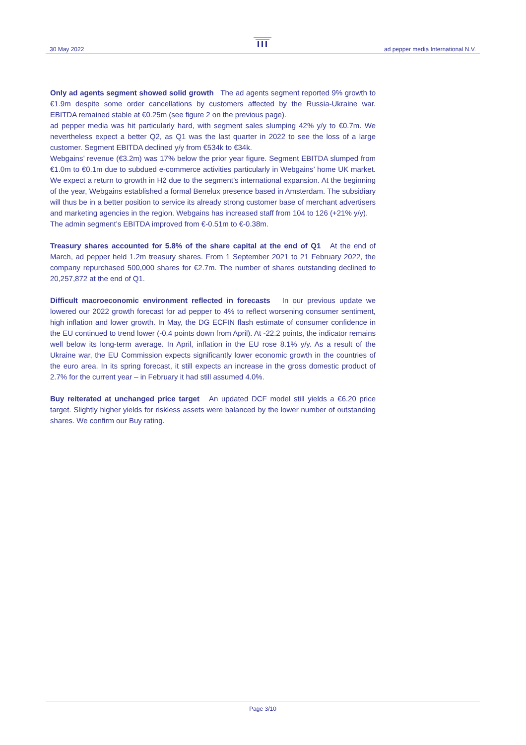30 May 2022 ad pepper media International N.V.
Only ad agents segment showed solid growth The ad agents segment reported 9% growth to €1.9m despite some order cancellations by customers affected by the Russia-Ukraine war. EBITDA remained stable at €0.25m (see figure 2 on the previous page).
ad pepper media was hit particularly hard, with segment sales slumping 42% y/y to €0.7m. We nevertheless expect a better Q2, as Q1 was the last quarter in 2022 to see the loss of a large customer. Segment EBITDA declined y/y from €534k to €34k.
Webgains’ revenue (€3.2m) was 17% below the prior year figure. Segment EBITDA slumped from €1.0m to €0.1m due to subdued e-commerce activities particularly in Webgains’ home UK market. We expect a return to growth in H2 due to the segment’s international expansion. At the beginning of the year, Webgains established a formal Benelux presence based in Amsterdam. The subsidiary will thus be in a better position to service its already strong customer base of merchant advertisers and marketing agencies in the region. Webgains has increased staff from 104 to 126 (+21% y/y).
The admin segment’s EBITDA improved from €-0.51m to €-0.38m.
Treasury shares accounted for 5.8% of the share capital at the end of Q1 At the end of March, ad pepper held 1.2m treasury shares. From 1 September 2021 to 21 February 2022, the company repurchased 500,000 shares for €2.7m. The number of shares outstanding declined to 20,257,872 at the end of Q1.
Difficult macroeconomic environment reflected in forecasts In our previous update we lowered our 2022 growth forecast for ad pepper to 4% to reflect worsening consumer sentiment, high inflation and lower growth. In May, the DG ECFIN flash estimate of consumer confidence in the EU continued to trend lower (-0.4 points down from April). At -22.2 points, the indicator remains well below its long-term average. In April, inflation in the EU rose 8.1% y/y. As a result of the Ukraine war, the EU Commission expects significantly lower economic growth in the countries of the euro area. In its spring forecast, it still expects an increase in the gross domestic product of 2.7% for the current year – in February it had still assumed 4.0%.
Buy reiterated at unchanged price target An updated DCF model still yields a €6.20 price target. Slightly higher yields for riskless assets were balanced by the lower number of outstanding shares. We confirm our Buy rating.
Page 3/10